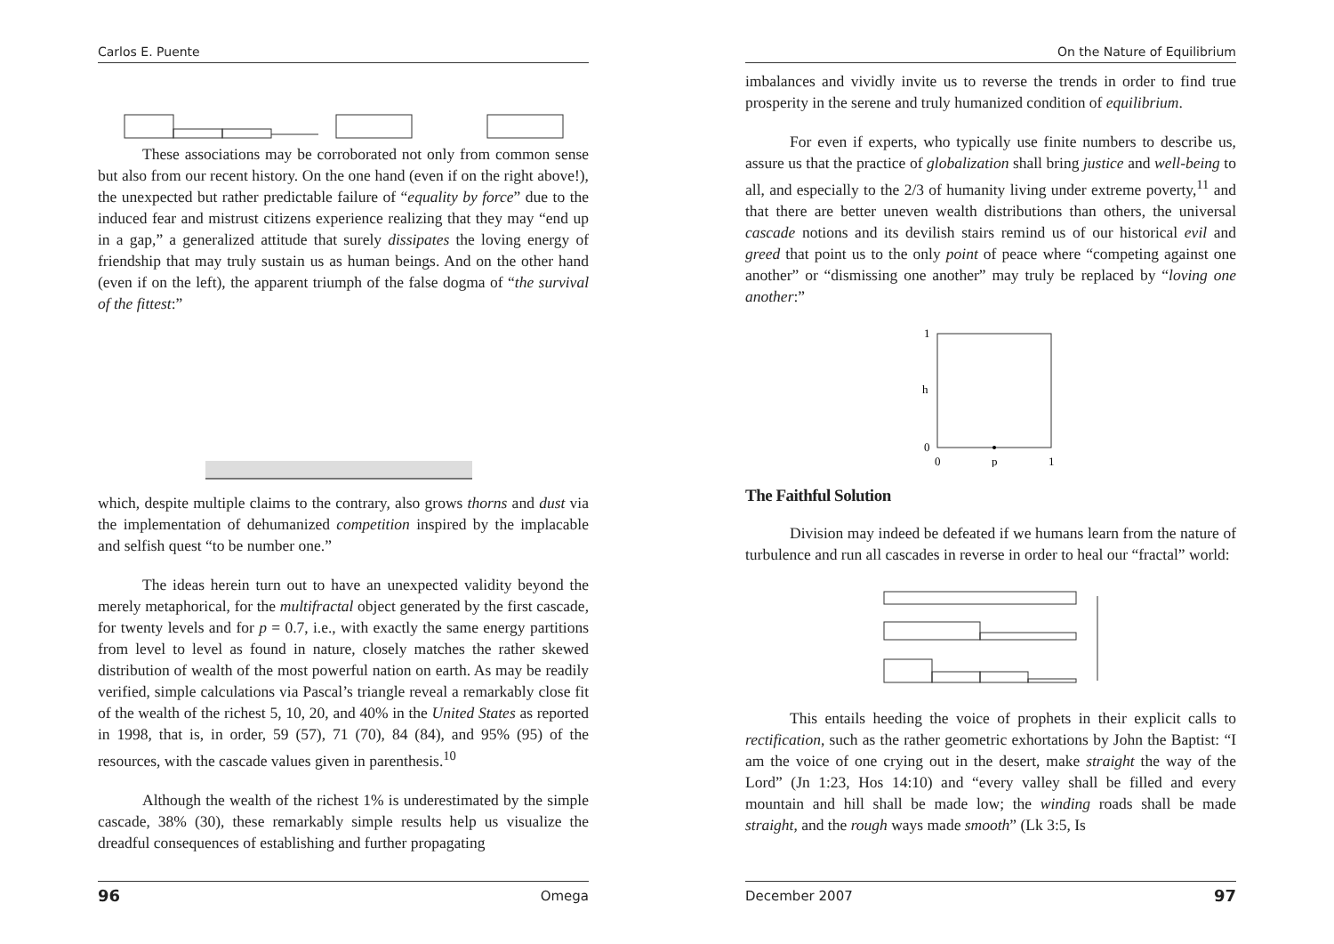Carlos E. Puente
These associations may be corroborated not only from common sense but also from our recent history. On the one hand (even if on the right above!), the unexpected but rather predictable failure of “equality by force” due to the induced fear and mistrust citizens experience realizing that they may “end up in a gap,” a generalized attitude that surely dissipates the loving energy of friendship that may truly sustain us as human beings. And on the other hand (even if on the left), the apparent triumph of the false dogma of “the survival of the fittest:”
which, despite multiple claims to the contrary, also grows thorns and dust via the implementation of dehumanized competition inspired by the implacable and selfish quest “to be number one.”
The ideas herein turn out to have an unexpected validity beyond the merely metaphorical, for the multifractal object generated by the first cascade, for twenty levels and for p = 0.7, i.e., with exactly the same energy partitions from level to level as found in nature, closely matches the rather skewed distribution of wealth of the most powerful nation on earth. As may be readily verified, simple calculations via Pascal’s triangle reveal a remarkably close fit of the wealth of the richest 5, 10, 20, and 40% in the United States as reported in 1998, that is, in order, 59 (57), 71 (70), 84 (84), and 95% (95) of the resources, with the cascade values given in parenthesis.<sup>10</sup>
Although the wealth of the richest 1% is underestimated by the simple cascade, 38% (30), these remarkably simple results help us visualize the dreadful consequences of establishing and further propagating
96 Omega
On the Nature of Equilibrium
imbalances and vividly invite us to reverse the trends in order to find true prosperity in the serene and truly humanized condition of equilibrium.
For even if experts, who typically use finite numbers to describe us, assure us that the practice of globalization shall bring justice and well-being to all, and especially to the 2/3 of humanity living under extreme poverty,<sup>11</sup> and that there are better uneven wealth distributions than others, the universal cascade notions and its devilish stairs remind us of our historical evil and greed that point us to the only point of peace where “competing against one another” or “dismissing one another” may truly be replaced by “loving one another:”
1
h
0
0
p
1
The Faithful Solution
Division may indeed be defeated if we humans learn from the nature of turbulence and run all cascades in reverse in order to heal our “fractal” world:
This entails heeding the voice of prophets in their explicit calls to rectification, such as the rather geometric exhortations by John the Baptist: “I am the voice of one crying out in the desert, make straight the way of the Lord” (Jn 1:23, Hos 14:10) and “every valley shall be filled and every mountain and hill shall be made low; the winding roads shall be made straight, and the rough ways made smooth” (Lk 3:5, Is
December 2007 97